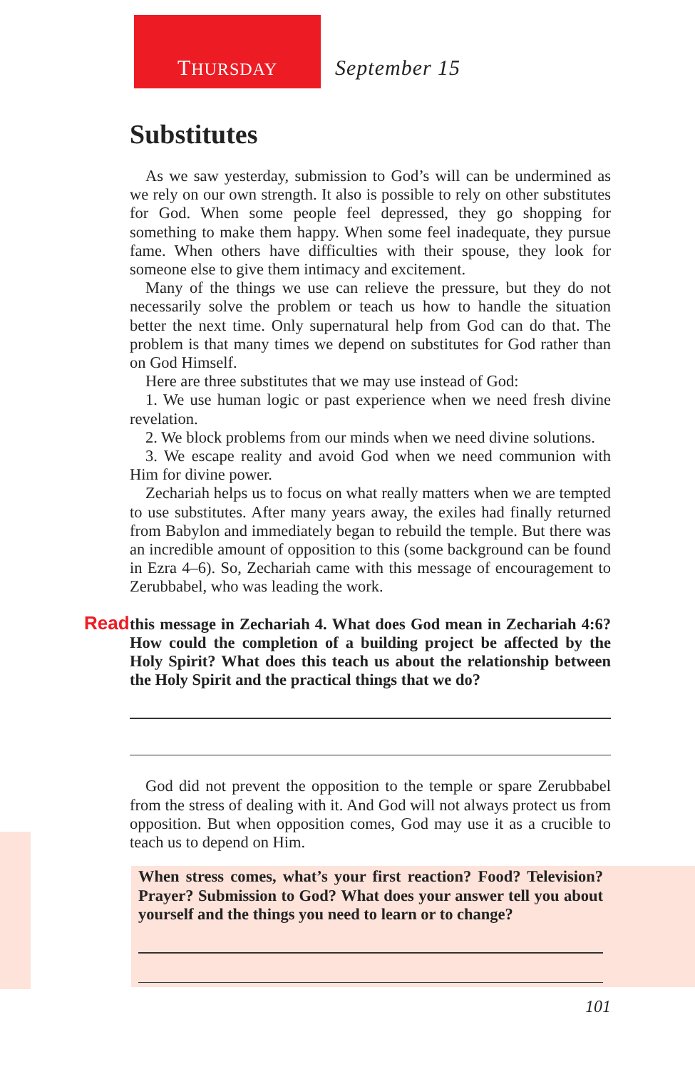THURSDAY
September 15
Substitutes
As we saw yesterday, submission to God’s will can be undermined as we rely on our own strength. It also is possible to rely on other substitutes for God. When some people feel depressed, they go shopping for something to make them happy. When some feel inadequate, they pursue fame. When others have difficulties with their spouse, they look for someone else to give them intimacy and excitement.
Many of the things we use can relieve the pressure, but they do not necessarily solve the problem or teach us how to handle the situation better the next time. Only supernatural help from God can do that. The problem is that many times we depend on substitutes for God rather than on God Himself.
Here are three substitutes that we may use instead of God:
1. We use human logic or past experience when we need fresh divine revelation.
2. We block problems from our minds when we need divine solutions.
3. We escape reality and avoid God when we need communion with Him for divine power.
Zechariah helps us to focus on what really matters when we are tempted to use substitutes. After many years away, the exiles had finally returned from Babylon and immediately began to rebuild the temple. But there was an incredible amount of opposition to this (some background can be found in Ezra 4–6). So, Zechariah came with this message of encouragement to Zerubbabel, who was leading the work.
Read this message in Zechariah 4. What does God mean in Zechariah 4:6? How could the completion of a building project be affected by the Holy Spirit? What does this teach us about the relationship between the Holy Spirit and the practical things that we do?
God did not prevent the opposition to the temple or spare Zerubbabel from the stress of dealing with it. And God will not always protect us from opposition. But when opposition comes, God may use it as a crucible to teach us to depend on Him.
When stress comes, what’s your first reaction? Food? Television? Prayer? Submission to God? What does your answer tell you about yourself and the things you need to learn or to change?
101